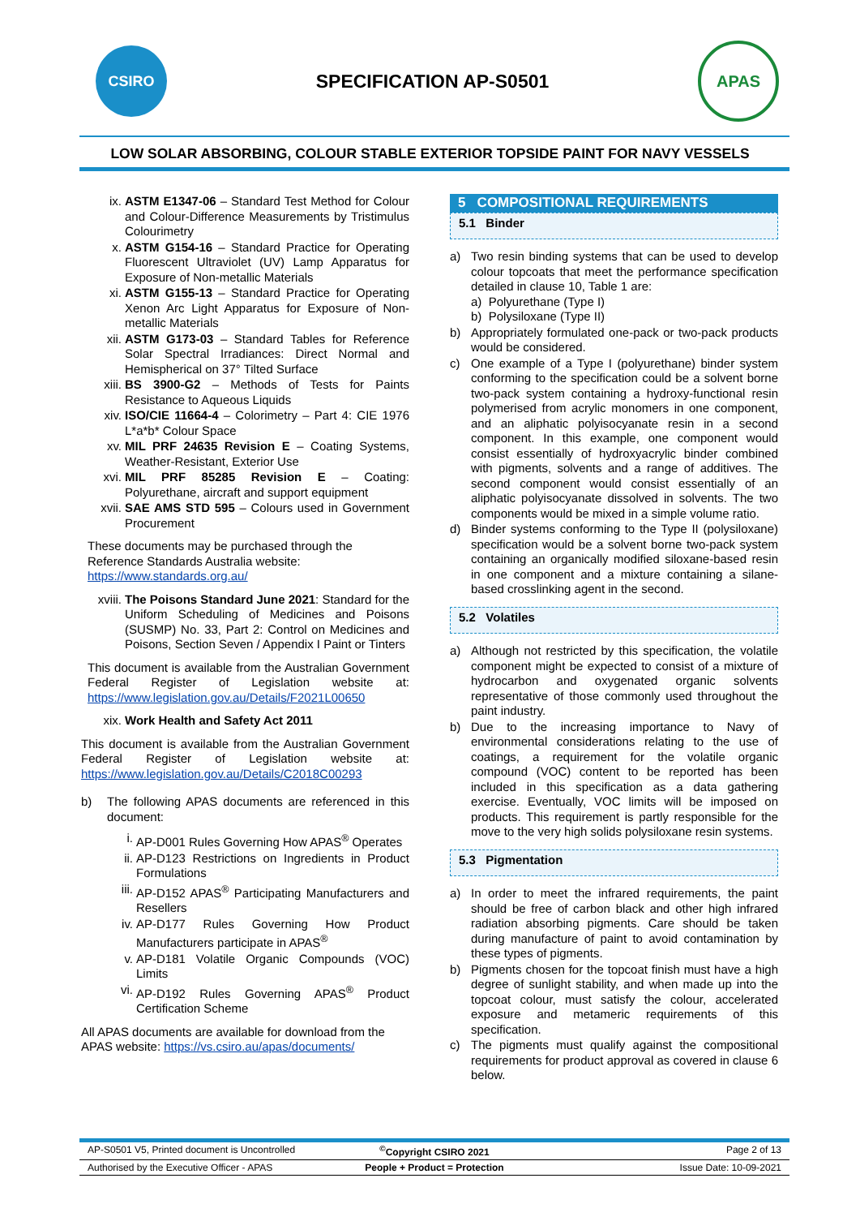CSIRO
SPECIFICATION AP-S0501
APAS
LOW SOLAR ABSORBING, COLOUR STABLE EXTERIOR TOPSIDE PAINT FOR NAVY VESSELS
ix. ASTM E1347-06 – Standard Test Method for Colour and Colour-Difference Measurements by Tristimulus Colourimetry
x. ASTM G154-16 – Standard Practice for Operating Fluorescent Ultraviolet (UV) Lamp Apparatus for Exposure of Non-metallic Materials
xi. ASTM G155-13 – Standard Practice for Operating Xenon Arc Light Apparatus for Exposure of Non-metallic Materials
xii. ASTM G173-03 – Standard Tables for Reference Solar Spectral Irradiances: Direct Normal and Hemispherical on 37° Tilted Surface
xiii. BS 3900-G2 – Methods of Tests for Paints Resistance to Aqueous Liquids
xiv. ISO/CIE 11664-4 – Colorimetry – Part 4: CIE 1976 L*a*b* Colour Space
xv. MIL PRF 24635 Revision E – Coating Systems, Weather-Resistant, Exterior Use
xvi. MIL PRF 85285 Revision E – Coating: Polyurethane, aircraft and support equipment
xvii. SAE AMS STD 595 – Colours used in Government Procurement
These documents may be purchased through the Reference Standards Australia website: https://www.standards.org.au/
xviii. The Poisons Standard June 2021: Standard for the Uniform Scheduling of Medicines and Poisons (SUSMP) No. 33, Part 2: Control on Medicines and Poisons, Section Seven / Appendix I Paint or Tinters
This document is available from the Australian Government Federal Register of Legislation website at: https://www.legislation.gov.au/Details/F2021L00650
xix. Work Health and Safety Act 2011
This document is available from the Australian Government Federal Register of Legislation website at: https://www.legislation.gov.au/Details/C2018C00293
b) The following APAS documents are referenced in this document:
i. AP-D001 Rules Governing How APAS<sup>®</sup> Operates
ii. AP-D123 Restrictions on Ingredients in Product Formulations
iii. AP-D152 APAS<sup>®</sup> Participating Manufacturers and Resellers
iv. AP-D177 Rules Governing How Product Manufacturers participate in APAS<sup>®</sup>
v. AP-D181 Volatile Organic Compounds (VOC) Limits
vi. AP-D192 Rules Governing APAS<sup>®</sup> Product Certification Scheme
All APAS documents are available for download from the APAS website: https://vs.csiro.au/apas/documents/
5 COMPOSITIONAL REQUIREMENTS
5.1 Binder
a) Two resin binding systems that can be used to develop colour topcoats that meet the performance specification detailed in clause 10, Table 1 are:
a) Polyurethane (Type I)
b) Polysiloxane (Type II)
b) Appropriately formulated one-pack or two-pack products would be considered.
c) One example of a Type I (polyurethane) binder system conforming to the specification could be a solvent borne two-pack system containing a hydroxy-functional resin polymerised from acrylic monomers in one component, and an aliphatic polyisocyanate resin in a second component. In this example, one component would consist essentially of hydroxyacrylic binder combined with pigments, solvents and a range of additives. The second component would consist essentially of an aliphatic polyisocyanate dissolved in solvents. The two components would be mixed in a simple volume ratio.
d) Binder systems conforming to the Type II (polysiloxane) specification would be a solvent borne two-pack system containing an organically modified siloxane-based resin in one component and a mixture containing a silane-based crosslinking agent in the second.
5.2 Volatiles
a) Although not restricted by this specification, the volatile component might be expected to consist of a mixture of hydrocarbon and oxygenated organic solvents representative of those commonly used throughout the paint industry.
b) Due to the increasing importance to Navy of environmental considerations relating to the use of coatings, a requirement for the volatile organic compound (VOC) content to be reported has been included in this specification as a data gathering exercise. Eventually, VOC limits will be imposed on products. This requirement is partly responsible for the move to the very high solids polysiloxane resin systems.
5.3 Pigmentation
a) In order to meet the infrared requirements, the paint should be free of carbon black and other high infrared radiation absorbing pigments. Care should be taken during manufacture of paint to avoid contamination by these types of pigments.
b) Pigments chosen for the topcoat finish must have a high degree of sunlight stability, and when made up into the topcoat colour, must satisfy the colour, accelerated exposure and metameric requirements of this specification.
c) The pigments must qualify against the compositional requirements for product approval as covered in clause 6 below.
AP-S0501 V5, Printed document is Uncontrolled<sup>©</sup>Copyright CSIRO 2021 Page 2 of 13
Authorised by the Executive Officer - APAS People + Product = Protection Issue Date: 10-09-2021